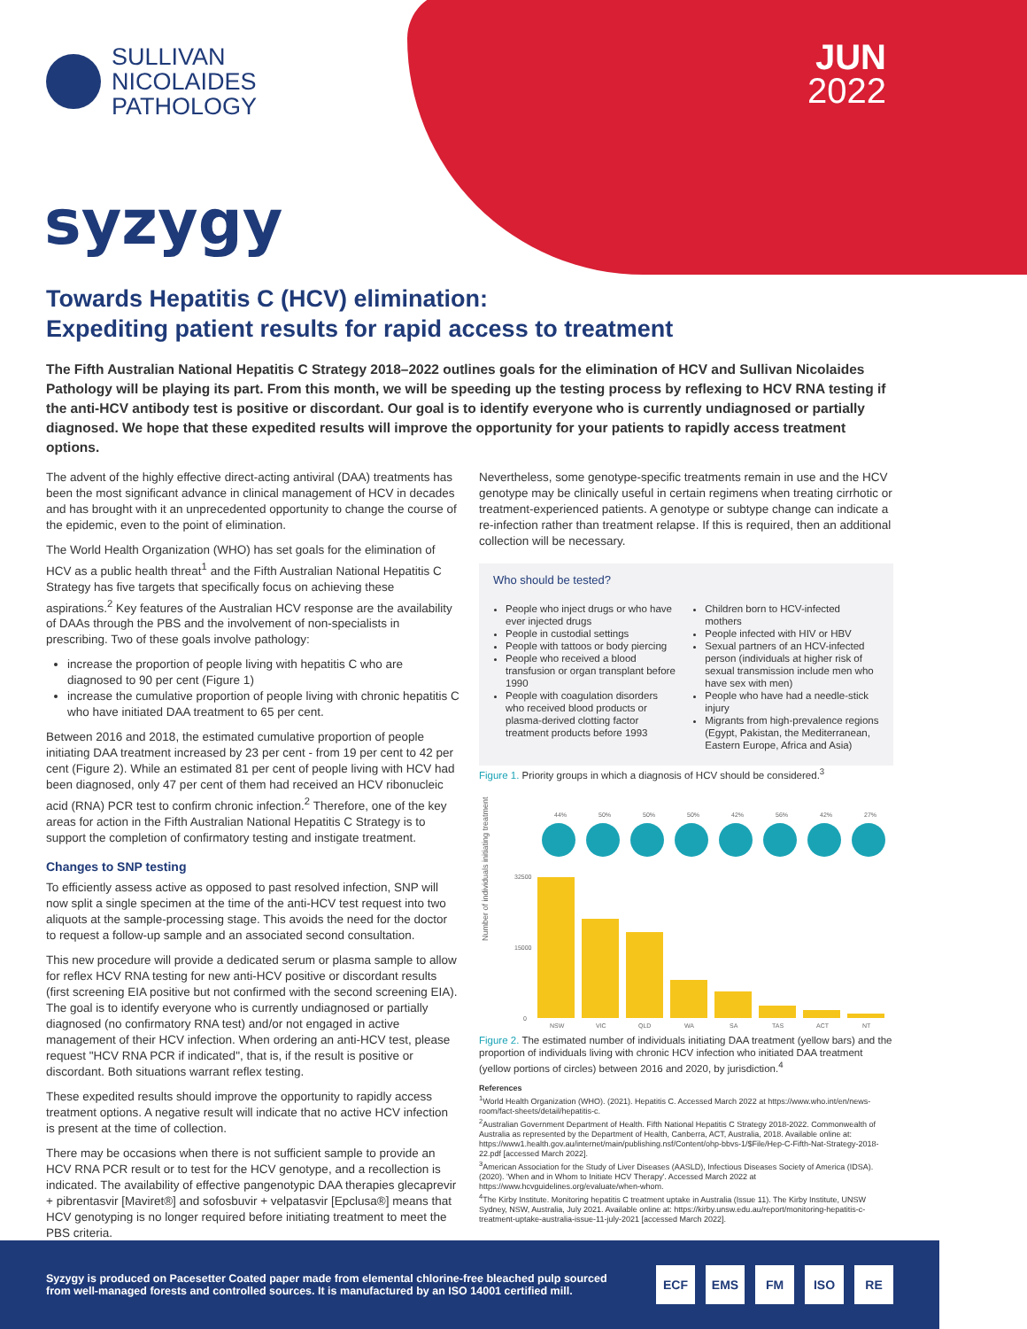SULLIVAN
NICOLAIDES
PATHOLOGY
JUN
2022
syzygy
Towards Hepatitis C (HCV) elimination:
Expediting patient results for rapid access to treatment
The Fifth Australian National Hepatitis C Strategy 2018–2022 outlines goals for the elimination of HCV and Sullivan Nicolaides Pathology will be playing its part. From this month, we will be speeding up the testing process by reflexing to HCV RNA testing if the anti-HCV antibody test is positive or discordant. Our goal is to identify everyone who is currently undiagnosed or partially diagnosed. We hope that these expedited results will improve the opportunity for your patients to rapidly access treatment options.
The advent of the highly effective direct-acting antiviral (DAA) treatments has been the most significant advance in clinical management of HCV in decades and has brought with it an unprecedented opportunity to change the course of the epidemic, even to the point of elimination.
The World Health Organization (WHO) has set goals for the elimination of HCV as a public health threat<sup>1</sup> and the Fifth Australian National Hepatitis C Strategy has five targets that specifically focus on achieving these aspirations.<sup>2</sup> Key features of the Australian HCV response are the availability of DAAs through the PBS and the involvement of non-specialists in prescribing. Two of these goals involve pathology:
increase the proportion of people living with hepatitis C who are diagnosed to 90 per cent (Figure 1)
increase the cumulative proportion of people living with chronic hepatitis C who have initiated DAA treatment to 65 per cent.
Between 2016 and 2018, the estimated cumulative proportion of people initiating DAA treatment increased by 23 per cent - from 19 per cent to 42 per cent (Figure 2). While an estimated 81 per cent of people living with HCV had been diagnosed, only 47 per cent of them had received an HCV ribonucleic acid (RNA) PCR test to confirm chronic infection.<sup>2</sup> Therefore, one of the key areas for action in the Fifth Australian National Hepatitis C Strategy is to support the completion of confirmatory testing and instigate treatment.
Changes to SNP testing
To efficiently assess active as opposed to past resolved infection, SNP will now split a single specimen at the time of the anti-HCV test request into two aliquots at the sample-processing stage. This avoids the need for the doctor to request a follow-up sample and an associated second consultation.
This new procedure will provide a dedicated serum or plasma sample to allow for reflex HCV RNA testing for new anti-HCV positive or discordant results (first screening EIA positive but not confirmed with the second screening EIA). The goal is to identify everyone who is currently undiagnosed or partially diagnosed (no confirmatory RNA test) and/or not engaged in active management of their HCV infection. When ordering an anti-HCV test, please request "HCV RNA PCR if indicated", that is, if the result is positive or discordant. Both situations warrant reflex testing.
These expedited results should improve the opportunity to rapidly access treatment options. A negative result will indicate that no active HCV infection is present at the time of collection.
There may be occasions when there is not sufficient sample to provide an HCV RNA PCR result or to test for the HCV genotype, and a recollection is indicated. The availability of effective pangenotypic DAA therapies glecaprevir + pibrentasvir [Maviret®] and sofosbuvir + velpatasvir [Epclusa®] means that HCV genotyping is no longer required before initiating treatment to meet the PBS criteria.
Nevertheless, some genotype-specific treatments remain in use and the HCV genotype may be clinically useful in certain regimens when treating cirrhotic or treatment-experienced patients. A genotype or subtype change can indicate a re-infection rather than treatment relapse. If this is required, then an additional collection will be necessary.
Who should be tested?
People who inject drugs or who have ever injected drugs
People in custodial settings
People with tattoos or body piercing
People who received a blood transfusion or organ transplant before 1990
People with coagulation disorders who received blood products or plasma-derived clotting factor treatment products before 1993
Children born to HCV-infected mothers
People infected with HIV or HBV
Sexual partners of an HCV-infected person (individuals at higher risk of sexual transmission include men who have sex with men)
People who have had a needle-stick injury
Migrants from high-prevalence regions (Egypt, Pakistan, the Mediterranean, Eastern Europe, Africa and Asia)
Figure 1. Priority groups in which a diagnosis of HCV should be considered.<sup>3</sup>
Number of individuals initiating treatment
44%
50%
50%
50%
42%
56%
42%
27%
32500
15000
0
NSW
VIC
QLD
WA
SA
TAS
ACT
NT
Figure 2. The estimated number of individuals initiating DAA treatment (yellow bars) and the proportion of individuals living with chronic HCV infection who initiated DAA treatment (yellow portions of circles) between 2016 and 2020, by jurisdiction.<sup>4</sup>
References
<sup>1</sup> World Health Organization (WHO). (2021). Hepatitis C. Accessed March 2022 at https://www.who.int/en/news-room/fact-sheets/detail/hepatitis-c.
<sup>2</sup> Australian Government Department of Health. Fifth National Hepatitis C Strategy 2018-2022. Commonwealth of Australia as represented by the Department of Health, Canberra, ACT, Australia, 2018. Available online at: https://www1.health.gov.au/internet/main/publishing.nsf/Content/ohp-bbvs-1/$File/Hep-C-Fifth-Nat-Strategy-2018-22.pdf [accessed March 2022].
<sup>3</sup> American Association for the Study of Liver Diseases (AASLD), Infectious Diseases Society of America (IDSA). (2020). 'When and in Whom to Initiate HCV Therapy'. Accessed March 2022 at https://www.hcvguidelines.org/evaluate/when-whom.
<sup>4</sup> The Kirby Institute. Monitoring hepatitis C treatment uptake in Australia (Issue 11). The Kirby Institute, UNSW Sydney, NSW, Australia, July 2021. Available online at: https://kirby.unsw.edu.au/report/monitoring-hepatitis-c-treatment-uptake-australia-issue-11-july-2021 [accessed March 2022].
Syzygy is produced on Pacesetter Coated paper made from elemental chlorine-free bleached pulp sourced
from well-managed forests and controlled sources. It is manufactured by an ISO 14001 certified mill.
ECF EMS FM ISO RE